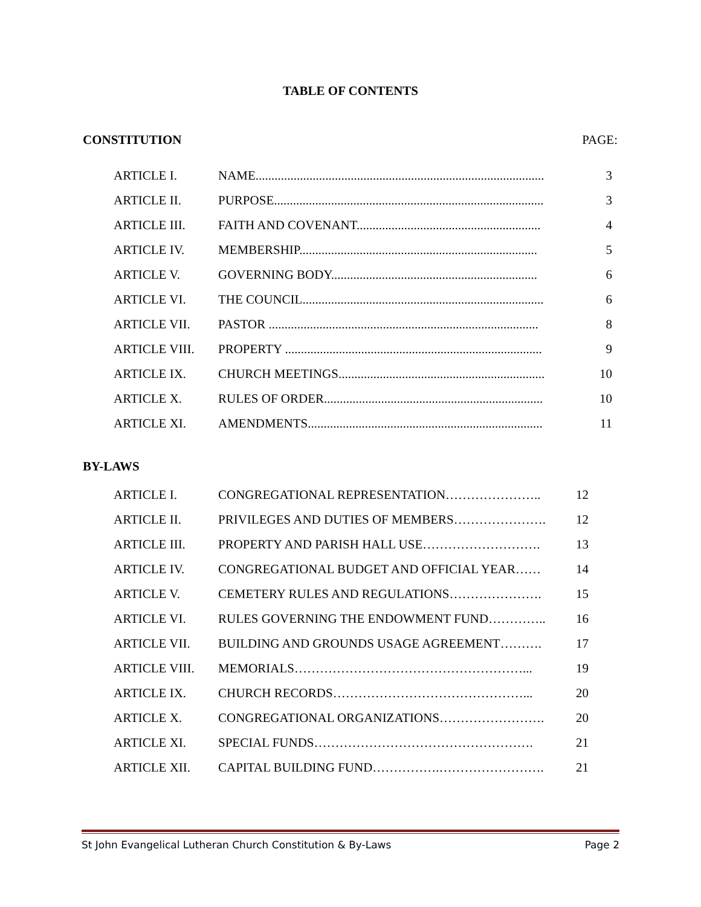TABLE OF CONTENTS
CONSTITUTION PAGE:
| ARTICLE I. | NAME........................................................................................... | 3 |
| ARTICLE II. | PURPOSE..................................................................................... | 3 |
| ARTICLE III. | FAITH AND COVENANT.......................................................... | 4 |
| ARTICLE IV. | MEMBERSHIP........................................................................... | 5 |
| ARTICLE V. | GOVERNING BODY................................................................. | 6 |
| ARTICLE VI. | THE COUNCIL............................................................................ | 6 |
| ARTICLE VII. | PASTOR ..................................................................................... | 8 |
| ARTICLE VIII. | PROPERTY ................................................................................. | 9 |
| ARTICLE IX. | CHURCH MEETINGS................................................................. | 10 |
| ARTICLE X. | RULES OF ORDER..................................................................... | 10 |
| ARTICLE XI. | AMENDMENTS.......................................................................... | 11 |
BY-LAWS
| ARTICLE I. | CONGREGATIONAL REPRESENTATION………………….. | 12 |
| ARTICLE II. | PRIVILEGES AND DUTIES OF MEMBERS…………………. | 12 |
| ARTICLE III. | PROPERTY AND PARISH HALL USE………………………. | 13 |
| ARTICLE IV. | CONGREGATIONAL BUDGET AND OFFICIAL YEAR…… | 14 |
| ARTICLE V. | CEMETERY RULES AND REGULATIONS…………………. | 15 |
| ARTICLE VI. | RULES GOVERNING THE ENDOWMENT FUND………….. | 16 |
| ARTICLE VII. | BUILDING AND GROUNDS USAGE AGREEMENT………. | 17 |
| ARTICLE VIII. | MEMORIALS………………………………………………... | 19 |
| ARTICLE IX. | CHURCH RECORDS………………………………………... | 20 |
| ARTICLE X. | CONGREGATIONAL ORGANIZATIONS……………………. | 20 |
| ARTICLE XI. | SPECIAL FUNDS……………………………………………. | 21 |
| ARTICLE XII. | CAPITAL BUILDING FUND…………….……………………. | 21 |
St John Evangelical Lutheran Church Constitution & By-Laws Page 2